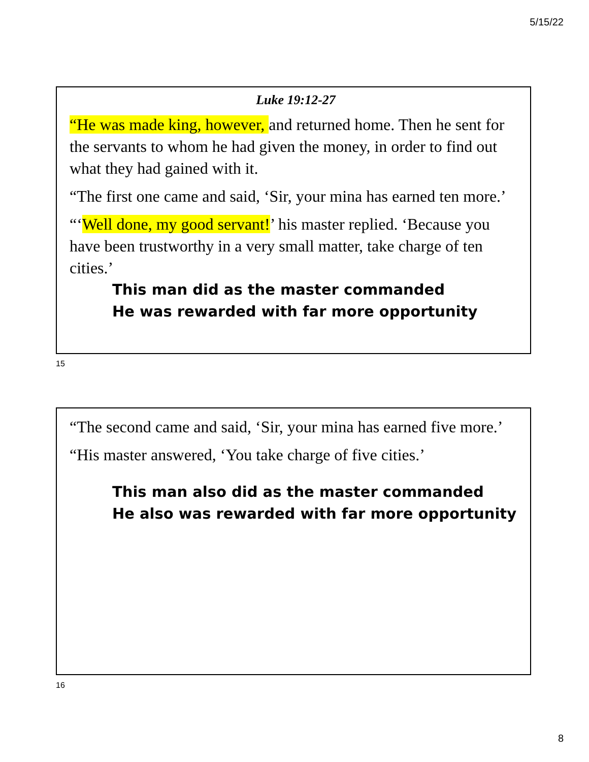5/15/22
Luke 19:12-27
“He was made king, however, and returned home. Then he sent for the servants to whom he had given the money, in order to find out what they had gained with it.
“The first one came and said, ‘Sir, your mina has earned ten more.’
“‘Well done, my good servant!’ his master replied. ‘Because you have been trustworthy in a very small matter, take charge of ten cities.’
This man did as the master commanded
He was rewarded with far more opportunity
15
“The second came and said, ‘Sir, your mina has earned five more.’
“His master answered, ‘You take charge of five cities.’
This man also did as the master commanded
He also was rewarded with far more opportunity
16
8